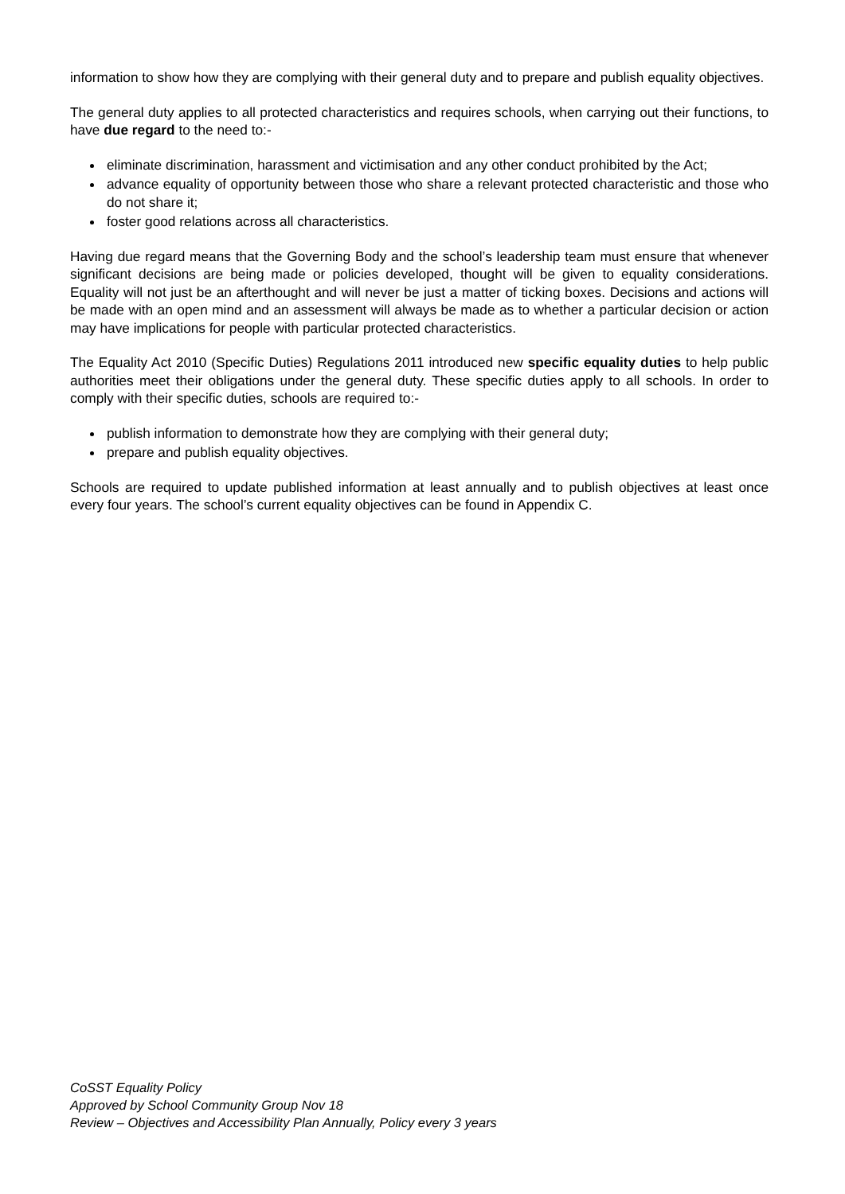information to show how they are complying with their general duty and to prepare and publish equality objectives.
The general duty applies to all protected characteristics and requires schools, when carrying out their functions, to have due regard to the need to:-
eliminate discrimination, harassment and victimisation and any other conduct prohibited by the Act;
advance equality of opportunity between those who share a relevant protected characteristic and those who do not share it;
foster good relations across all characteristics.
Having due regard means that the Governing Body and the school’s leadership team must ensure that whenever significant decisions are being made or policies developed, thought will be given to equality considerations. Equality will not just be an afterthought and will never be just a matter of ticking boxes. Decisions and actions will be made with an open mind and an assessment will always be made as to whether a particular decision or action may have implications for people with particular protected characteristics.
The Equality Act 2010 (Specific Duties) Regulations 2011 introduced new specific equality duties to help public authorities meet their obligations under the general duty. These specific duties apply to all schools. In order to comply with their specific duties, schools are required to:-
publish information to demonstrate how they are complying with their general duty;
prepare and publish equality objectives.
Schools are required to update published information at least annually and to publish objectives at least once every four years. The school’s current equality objectives can be found in Appendix C.
CoSST Equality Policy
Approved by School Community Group Nov 18
Review – Objectives and Accessibility Plan Annually, Policy every 3 years